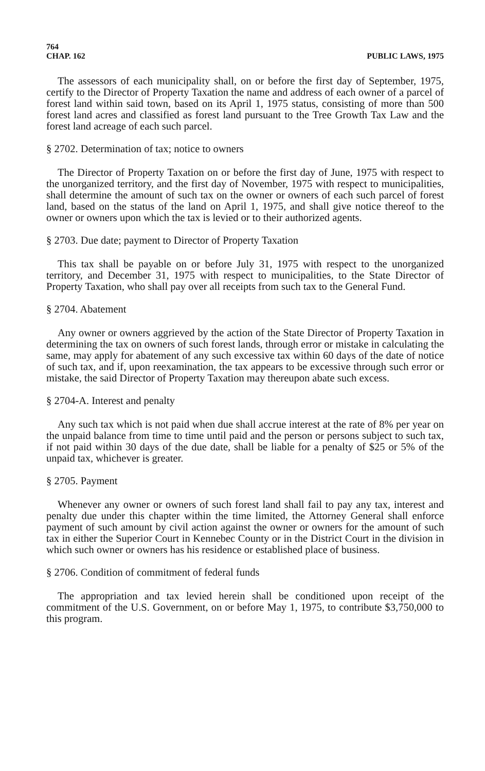764
CHAP. 162 PUBLIC LAWS, 1975
The assessors of each municipality shall, on or before the first day of September, 1975, certify to the Director of Property Taxation the name and address of each owner of a parcel of forest land within said town, based on its April 1, 1975 status, consisting of more than 500 forest land acres and classified as forest land pursuant to the Tree Growth Tax Law and the forest land acreage of each such parcel.
§ 2702. Determination of tax; notice to owners
The Director of Property Taxation on or before the first day of June, 1975 with respect to the unorganized territory, and the first day of November, 1975 with respect to municipalities, shall determine the amount of such tax on the owner or owners of each such parcel of forest land, based on the status of the land on April 1, 1975, and shall give notice thereof to the owner or owners upon which the tax is levied or to their authorized agents.
§ 2703. Due date; payment to Director of Property Taxation
This tax shall be payable on or before July 31, 1975 with respect to the unorganized territory, and December 31, 1975 with respect to municipalities, to the State Director of Property Taxation, who shall pay over all receipts from such tax to the General Fund.
§ 2704. Abatement
Any owner or owners aggrieved by the action of the State Director of Property Taxation in determining the tax on owners of such forest lands, through error or mistake in calculating the same, may apply for abatement of any such excessive tax within 60 days of the date of notice of such tax, and if, upon reexamination, the tax appears to be excessive through such error or mistake, the said Director of Property Taxation may thereupon abate such excess.
§ 2704-A. Interest and penalty
Any such tax which is not paid when due shall accrue interest at the rate of 8% per year on the unpaid balance from time to time until paid and the person or persons subject to such tax, if not paid within 30 days of the due date, shall be liable for a penalty of $25 or 5% of the unpaid tax, whichever is greater.
§ 2705. Payment
Whenever any owner or owners of such forest land shall fail to pay any tax, interest and penalty due under this chapter within the time limited, the Attorney General shall enforce payment of such amount by civil action against the owner or owners for the amount of such tax in either the Superior Court in Kennebec County or in the District Court in the division in which such owner or owners has his residence or established place of business.
§ 2706. Condition of commitment of federal funds
The appropriation and tax levied herein shall be conditioned upon receipt of the commitment of the U.S. Government, on or before May 1, 1975, to contribute $3,750,000 to this program.